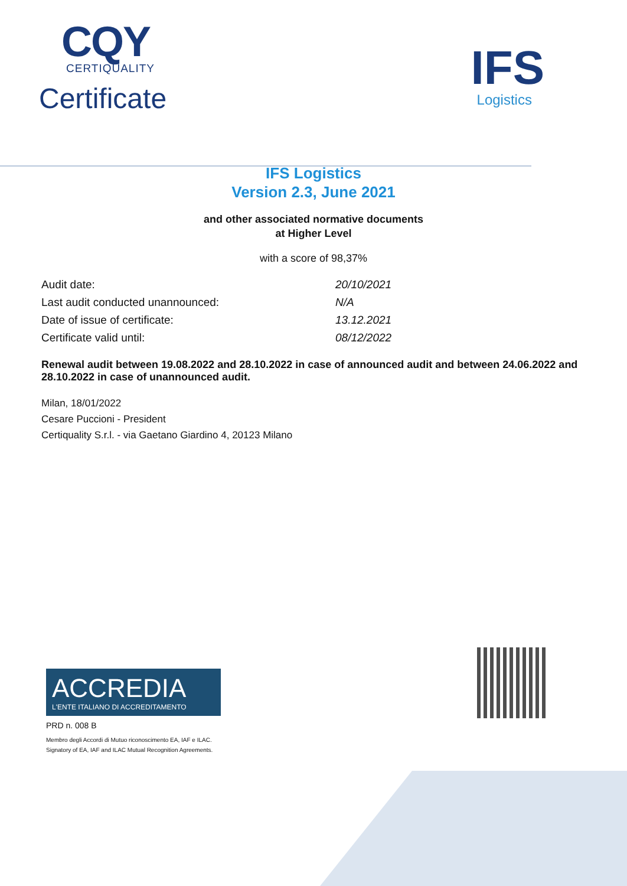CQY
CERTIQUALITY
Certificate
IFS
Logistics
IFS Logistics
Version 2.3, June 2021
and other associated normative documents
at Higher Level
with a score of 98,37%
| Audit date: | 20/10/2021 |
| Last audit conducted unannounced: | N/A |
| Date of issue of certificate: | 13.12.2021 |
| Certificate valid until: | 08/12/2022 |
Renewal audit between 19.08.2022 and 28.10.2022 in case of announced audit and between 24.06.2022 and 28.10.2022 in case of unannounced audit.
Milan, 18/01/2022
Cesare Puccioni - President
Certiquality S.r.l. - via Gaetano Giardino 4, 20123 Milano
ACCREDIA
L'ENTE ITALIANO DI ACCREDITAMENTO
PRD n. 008 B
Membro degli Accordi di Mutuo riconoscimento EA, IAF e ILAC.
Signatory of EA, IAF and ILAC Mutual Recognition Agreements.